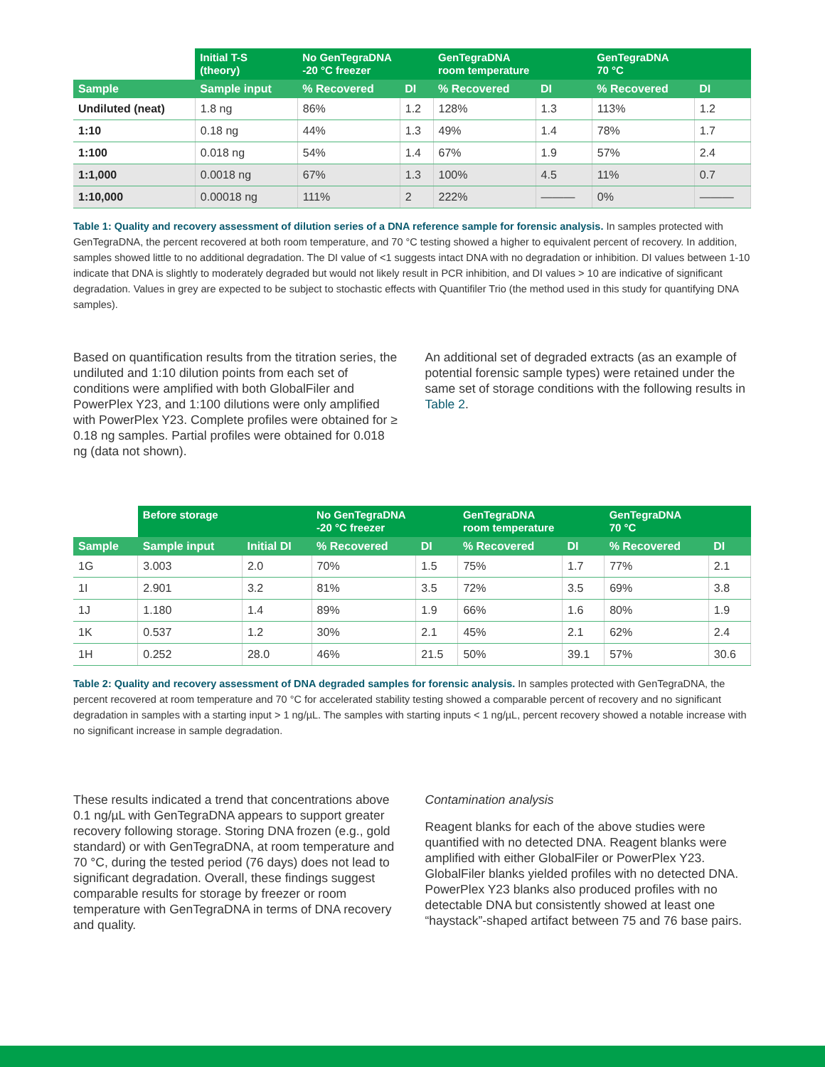| | Initial T-S (theory) | No GenTegraDNA -20 °C freezer | | GenTegraDNA room temperature | | GenTegraDNA 70 °C | |
| --- | --- | --- | --- | --- | --- | --- | --- |
| Sample | Sample input | % Recovered | DI | % Recovered | DI | % Recovered | DI |
| Undiluted (neat) | 1.8 ng | 86% | 1.2 | 128% | 1.3 | 113% | 1.2 |
| 1:10 | 0.18 ng | 44% | 1.3 | 49% | 1.4 | 78% | 1.7 |
| 1:100 | 0.018 ng | 54% | 1.4 | 67% | 1.9 | 57% | 2.4 |
| 1:1,000 | 0.0018 ng | 67% | 1.3 | 100% | 4.5 | 11% | 0.7 |
| 1:10,000 | 0.00018 ng | 111% | 2 | 222% | ——— | 0% | ——— |
Table 1: Quality and recovery assessment of dilution series of a DNA reference sample for forensic analysis. In samples protected with GenTegraDNA, the percent recovered at both room temperature, and 70 °C testing showed a higher to equivalent percent of recovery. In addition, samples showed little to no additional degradation. The DI value of <1 suggests intact DNA with no degradation or inhibition. DI values between 1-10 indicate that DNA is slightly to moderately degraded but would not likely result in PCR inhibition, and DI values > 10 are indicative of significant degradation. Values in grey are expected to be subject to stochastic effects with Quantifiler Trio (the method used in this study for quantifying DNA samples).
Based on quantification results from the titration series, the undiluted and 1:10 dilution points from each set of conditions were amplified with both GlobalFiler and PowerPlex Y23, and 1:100 dilutions were only amplified with PowerPlex Y23. Complete profiles were obtained for ≥ 0.18 ng samples. Partial profiles were obtained for 0.018 ng (data not shown).
An additional set of degraded extracts (as an example of potential forensic sample types) were retained under the same set of storage conditions with the following results in Table 2.
| | Before storage | | No GenTegraDNA -20 °C freezer | | GenTegraDNA room temperature | | GenTegraDNA 70 °C | |
| --- | --- | --- | --- | --- | --- | --- | --- | --- |
| Sample | Sample input | Initial DI | % Recovered | DI | % Recovered | DI | % Recovered | DI |
| 1G | 3.003 | 2.0 | 70% | 1.5 | 75% | 1.7 | 77% | 2.1 |
| 1I | 2.901 | 3.2 | 81% | 3.5 | 72% | 3.5 | 69% | 3.8 |
| 1J | 1.180 | 1.4 | 89% | 1.9 | 66% | 1.6 | 80% | 1.9 |
| 1K | 0.537 | 1.2 | 30% | 2.1 | 45% | 2.1 | 62% | 2.4 |
| 1H | 0.252 | 28.0 | 46% | 21.5 | 50% | 39.1 | 57% | 30.6 |
Table 2: Quality and recovery assessment of DNA degraded samples for forensic analysis. In samples protected with GenTegraDNA, the percent recovered at room temperature and 70 °C for accelerated stability testing showed a comparable percent of recovery and no significant degradation in samples with a starting input > 1 ng/µL. The samples with starting inputs < 1 ng/µL, percent recovery showed a notable increase with no significant increase in sample degradation.
These results indicated a trend that concentrations above 0.1 ng/µL with GenTegraDNA appears to support greater recovery following storage. Storing DNA frozen (e.g., gold standard) or with GenTegraDNA, at room temperature and 70 °C, during the tested period (76 days) does not lead to significant degradation. Overall, these findings suggest comparable results for storage by freezer or room temperature with GenTegraDNA in terms of DNA recovery and quality.
Contamination analysis
Reagent blanks for each of the above studies were quantified with no detected DNA. Reagent blanks were amplified with either GlobalFiler or PowerPlex Y23. GlobalFiler blanks yielded profiles with no detected DNA. PowerPlex Y23 blanks also produced profiles with no detectable DNA but consistently showed at least one “haystack”-shaped artifact between 75 and 76 base pairs.